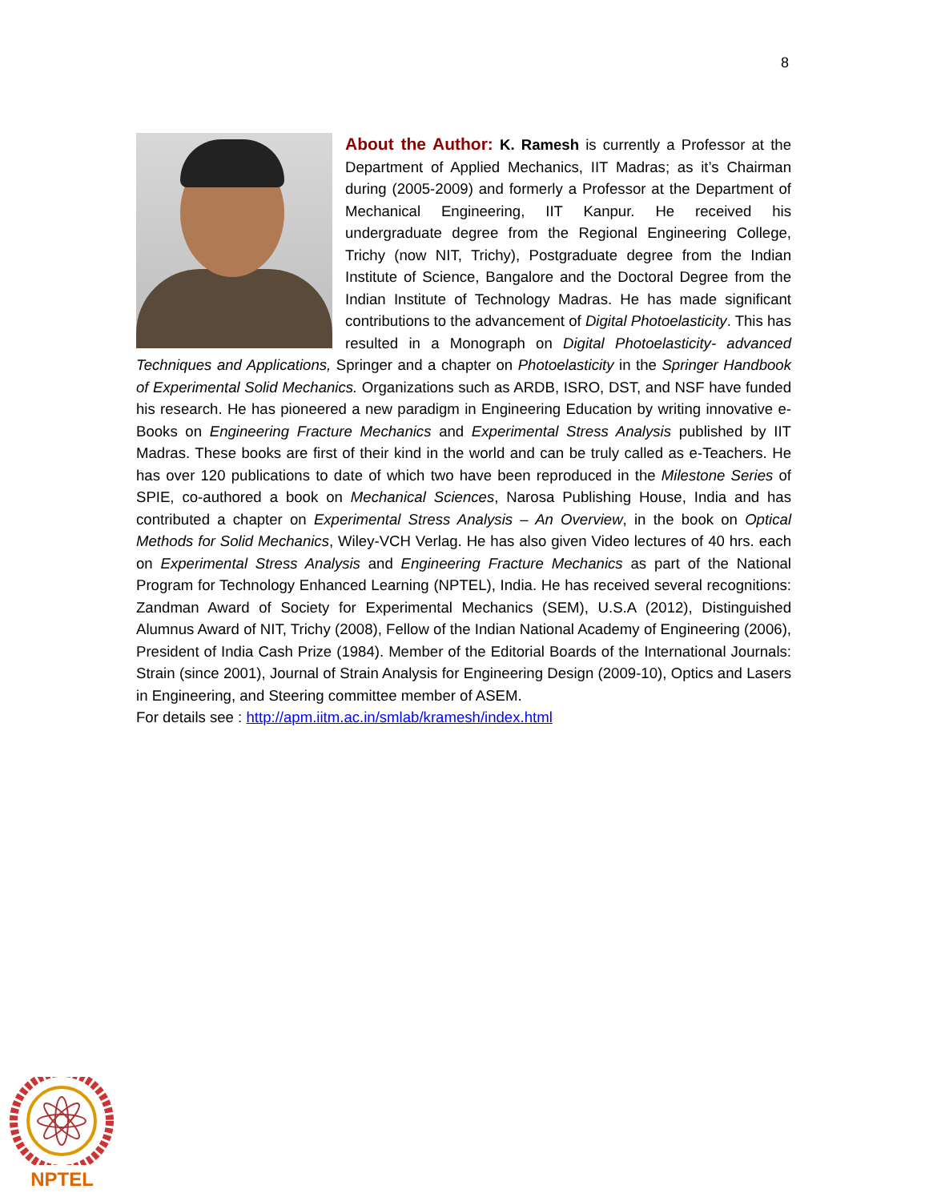8
About the Author: K. Ramesh is currently a Professor at the Department of Applied Mechanics, IIT Madras; as it’s Chairman during (2005-2009) and formerly a Professor at the Department of Mechanical Engineering, IIT Kanpur. He received his undergraduate degree from the Regional Engineering College, Trichy (now NIT, Trichy), Postgraduate degree from the Indian Institute of Science, Bangalore and the Doctoral Degree from the Indian Institute of Technology Madras. He has made significant contributions to the advancement of Digital Photoelasticity. This has resulted in a Monograph on Digital Photoelasticity- advanced Techniques and Applications, Springer and a chapter on Photoelasticity in the Springer Handbook of Experimental Solid Mechanics. Organizations such as ARDB, ISRO, DST, and NSF have funded his research. He has pioneered a new paradigm in Engineering Education by writing innovative e-Books on Engineering Fracture Mechanics and Experimental Stress Analysis published by IIT Madras. These books are first of their kind in the world and can be truly called as e-Teachers. He has over 120 publications to date of which two have been reproduced in the Milestone Series of SPIE, co-authored a book on Mechanical Sciences, Narosa Publishing House, India and has contributed a chapter on Experimental Stress Analysis – An Overview, in the book on Optical Methods for Solid Mechanics, Wiley-VCH Verlag. He has also given Video lectures of 40 hrs. each on Experimental Stress Analysis and Engineering Fracture Mechanics as part of the National Program for Technology Enhanced Learning (NPTEL), India. He has received several recognitions: Zandman Award of Society for Experimental Mechanics (SEM), U.S.A (2012), Distinguished Alumnus Award of NIT, Trichy (2008), Fellow of the Indian National Academy of Engineering (2006), President of India Cash Prize (1984). Member of the Editorial Boards of the International Journals: Strain (since 2001), Journal of Strain Analysis for Engineering Design (2009-10), Optics and Lasers in Engineering, and Steering committee member of ASEM.
For details see : http://apm.iitm.ac.in/smlab/kramesh/index.html
NPTEL